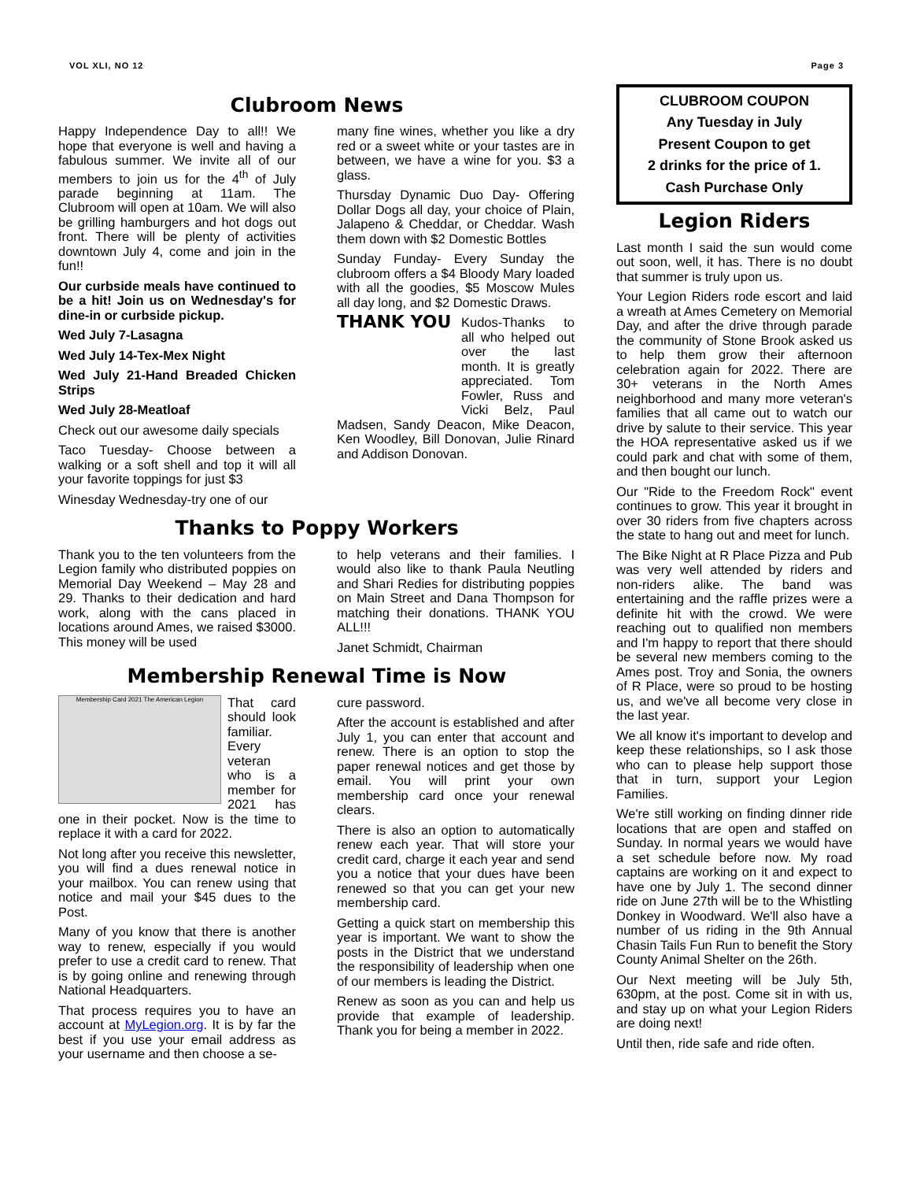VOL XLI, NO 12 Page 3
Clubroom News
Happy Independence Day to all!! We hope that everyone is well and having a fabulous summer. We invite all of our members to join us for the 4<sup>th</sup> of July parade beginning at 11am. The Clubroom will open at 10am. We will also be grilling hamburgers and hot dogs out front. There will be plenty of activities downtown July 4, come and join in the fun!!
Our curbside meals have continued to be a hit! Join us on Wednesday's for dine-in or curbside pickup.
Wed July 7-Lasagna
Wed July 14-Tex-Mex Night
Wed July 21-Hand Breaded Chicken Strips
Wed July 28-Meatloaf
Check out our awesome daily specials
Taco Tuesday- Choose between a walking or a soft shell and top it will all your favorite toppings for just $3
Winesday Wednesday-try one of our
many fine wines, whether you like a dry red or a sweet white or your tastes are in between, we have a wine for you. $3 a glass.
Thursday Dynamic Duo Day- Offering Dollar Dogs all day, your choice of Plain, Jalapeno & Cheddar, or Cheddar. Wash them down with $2 Domestic Bottles
Sunday Funday- Every Sunday the clubroom offers a $4 Bloody Mary loaded with all the goodies, $5 Moscow Mules all day long, and $2 Domestic Draws.
THANK YOU Kudos-Thanks to all who helped out over the last month. It is greatly appreciated. Tom Fowler, Russ and Vicki Belz, Paul Madsen, Sandy Deacon, Mike Deacon, Ken Woodley, Bill Donovan, Julie Rinard and Addison Donovan.
Thanks to Poppy Workers
Thank you to the ten volunteers from the Legion family who distributed poppies on Memorial Day Weekend – May 28 and 29. Thanks to their dedication and hard work, along with the cans placed in locations around Ames, we raised $3000. This money will be used
to help veterans and their families. I would also like to thank Paula Neutling and Shari Redies for distributing poppies on Main Street and Dana Thompson for matching their donations. THANK YOU ALL!!!
Janet Schmidt, Chairman
Membership Renewal Time is Now
Membership Card 2021 The American Legion That card should look familiar. Every veteran who is a member for 2021 has one in their pocket. Now is the time to replace it with a card for 2022.
Not long after you receive this newsletter, you will find a dues renewal notice in your mailbox. You can renew using that notice and mail your $45 dues to the Post.
Many of you know that there is another way to renew, especially if you would prefer to use a credit card to renew. That is by going online and renewing through National Headquarters.
That process requires you to have an account at MyLegion.org. It is by far the best if you use your email address as your username and then choose a se-
cure password.
After the account is established and after July 1, you can enter that account and renew. There is an option to stop the paper renewal notices and get those by email. You will print your own membership card once your renewal clears.
There is also an option to automatically renew each year. That will store your credit card, charge it each year and send you a notice that your dues have been renewed so that you can get your new membership card.
Getting a quick start on membership this year is important. We want to show the posts in the District that we understand the responsibility of leadership when one of our members is leading the District.
Renew as soon as you can and help us provide that example of leadership. Thank you for being a member in 2022.
CLUBROOM COUPON
Any Tuesday in July
Present Coupon to get
2 drinks for the price of 1.
Cash Purchase Only
Legion Riders
Last month I said the sun would come out soon, well, it has. There is no doubt that summer is truly upon us.
Your Legion Riders rode escort and laid a wreath at Ames Cemetery on Memorial Day, and after the drive through parade the community of Stone Brook asked us to help them grow their afternoon celebration again for 2022. There are 30+ veterans in the North Ames neighborhood and many more veteran's families that all came out to watch our drive by salute to their service. This year the HOA representative asked us if we could park and chat with some of them, and then bought our lunch.
Our "Ride to the Freedom Rock" event continues to grow. This year it brought in over 30 riders from five chapters across the state to hang out and meet for lunch.
The Bike Night at R Place Pizza and Pub was very well attended by riders and non-riders alike. The band was entertaining and the raffle prizes were a definite hit with the crowd. We were reaching out to qualified non members and I'm happy to report that there should be several new members coming to the Ames post. Troy and Sonia, the owners of R Place, were so proud to be hosting us, and we've all become very close in the last year.
We all know it's important to develop and keep these relationships, so I ask those who can to please help support those that in turn, support your Legion Families.
We're still working on finding dinner ride locations that are open and staffed on Sunday. In normal years we would have a set schedule before now. My road captains are working on it and expect to have one by July 1. The second dinner ride on June 27th will be to the Whistling Donkey in Woodward. We'll also have a number of us riding in the 9th Annual Chasin Tails Fun Run to benefit the Story County Animal Shelter on the 26th.
Our Next meeting will be July 5th, 630pm, at the post. Come sit in with us, and stay up on what your Legion Riders are doing next!
Until then, ride safe and ride often.